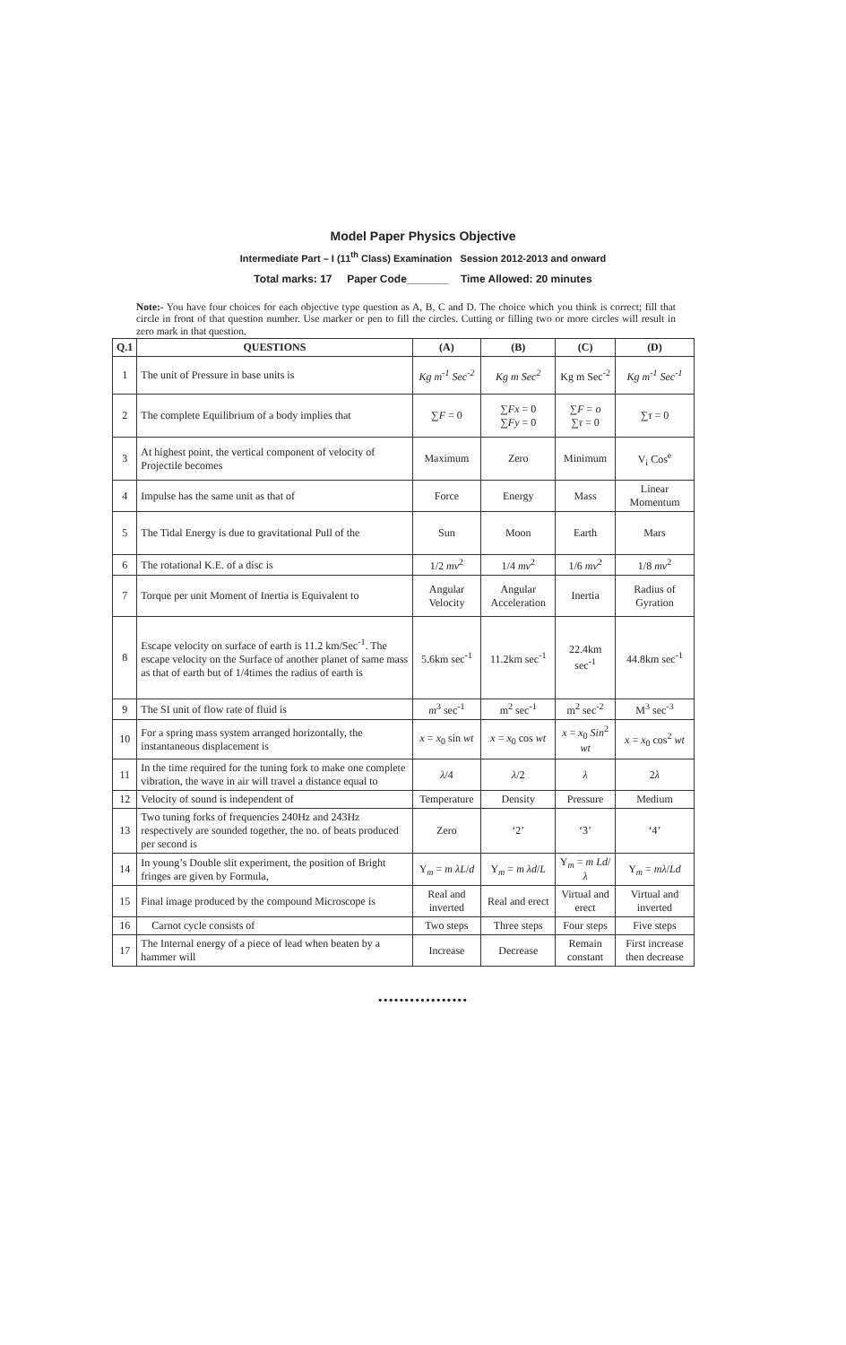Model Paper Physics Objective
Intermediate Part – I (11<sup>th</sup> Class) Examination Session 2012-2013 and onward
Total marks: 17 Paper Code_______ Time Allowed: 20 minutes
Note:- You have four choices for each objective type question as A, B, C and D. The choice which you think is correct; fill that circle in front of that question number. Use marker or pen to fill the circles. Cutting or filling two or more circles will result in zero mark in that question.
| Q.1 | QUESTIONS | (A) | (B) | (C) | (D) |
| --- | --- | --- | --- | --- | --- |
| 1 | The unit of Pressure in base units is | Kg m<sup>-1</sup> Sec<sup>-2</sup> | Kg m Sec<sup>2</sup> | Kg m Sec<sup>-2</sup> | Kg m<sup>-1</sup> Sec<sup>-1</sup> |
| 2 | The complete Equilibrium of a body implies that | ∑ F = 0 | ∑ Fx = 0 ∑ Fy = 0 | ∑ F = o ∑ τ = 0 | ∑ τ = 0 |
| 3 | At highest point, the vertical component of velocity of Projectile becomes | Maximum | Zero | Minimum | V<sub>i</sub> Cos<sup>e</sup> |
| 4 | Impulse has the same unit as that of | Force | Energy | Mass | Linear Momentum |
| 5 | The Tidal Energy is due to gravitational Pull of the | Sun | Moon | Earth | Mars |
| 6 | The rotational K.E. of a disc is | 1/2 mv<sup>2</sup> | 1/4 mv<sup>2</sup> | 1/6 mv<sup>2</sup> | 1/8 mv<sup>2</sup> |
| 7 | Torque per unit Moment of Inertia is Equivalent to | Angular Velocity | Angular Acceleration | Inertia | Radius of Gyration |
| 8 | Escape velocity on surface of earth is 11.2 km/Sec<sup>-1</sup>. The escape velocity on the Surface of another planet of same mass as that of earth but of 1/4times the radius of earth is | 5.6km sec<sup>-1</sup> | 11.2km sec<sup>-1</sup> | 22.4km sec<sup>-1</sup> | 44.8km sec<sup>-1</sup> |
| 9 | The SI unit of flow rate of fluid is | m<sup>3</sup> sec<sup>-1</sup> | m<sup>2</sup> sec<sup>-1</sup> | m<sup>2</sup> sec<sup>-2</sup> | M<sup>3</sup> sec<sup>-3</sup> |
| 10 | For a spring mass system arranged horizontally, the instantaneous displacement is | x = x<sub>0</sub> sin wt | x = x<sub>0</sub> cos wt | x = x<sub>0</sub> Sin<sup>2</sup> wt | x = x<sub>0</sub> cos<sup>2</sup> wt |
| 11 | In the time required for the tuning fork to make one complete vibration, the wave in air will travel a distance equal to | λ /4 | λ /2 | λ | 2 λ |
| 12 | Velocity of sound is independent of | Temperature | Density | Pressure | Medium |
| 13 | Two tuning forks of frequencies 240Hz and 243Hz respectively are sounded together, the no. of beats produced per second is | Zero | ‘2’ | ‘3’ | ‘4’ |
| 14 | In young’s Double slit experiment, the position of Bright fringes are given by Formula, | Y<sub>m</sub> = m λL / d | Y<sub>m</sub> = m λd / L | Y<sub>m</sub> = m Ld / λ | Y<sub>m</sub> = mλ / Ld |
| 15 | Final image produced by the compound Microscope is | Real and inverted | Real and erect | Virtual and erect | Virtual and inverted |
| 16 | Carnot cycle consists of | Two steps | Three steps | Four steps | Five steps |
| 17 | The Internal energy of a piece of lead when beaten by a hammer will | Increase | Decrease | Remain constant | First increase then decrease |
•••••••••••••••••